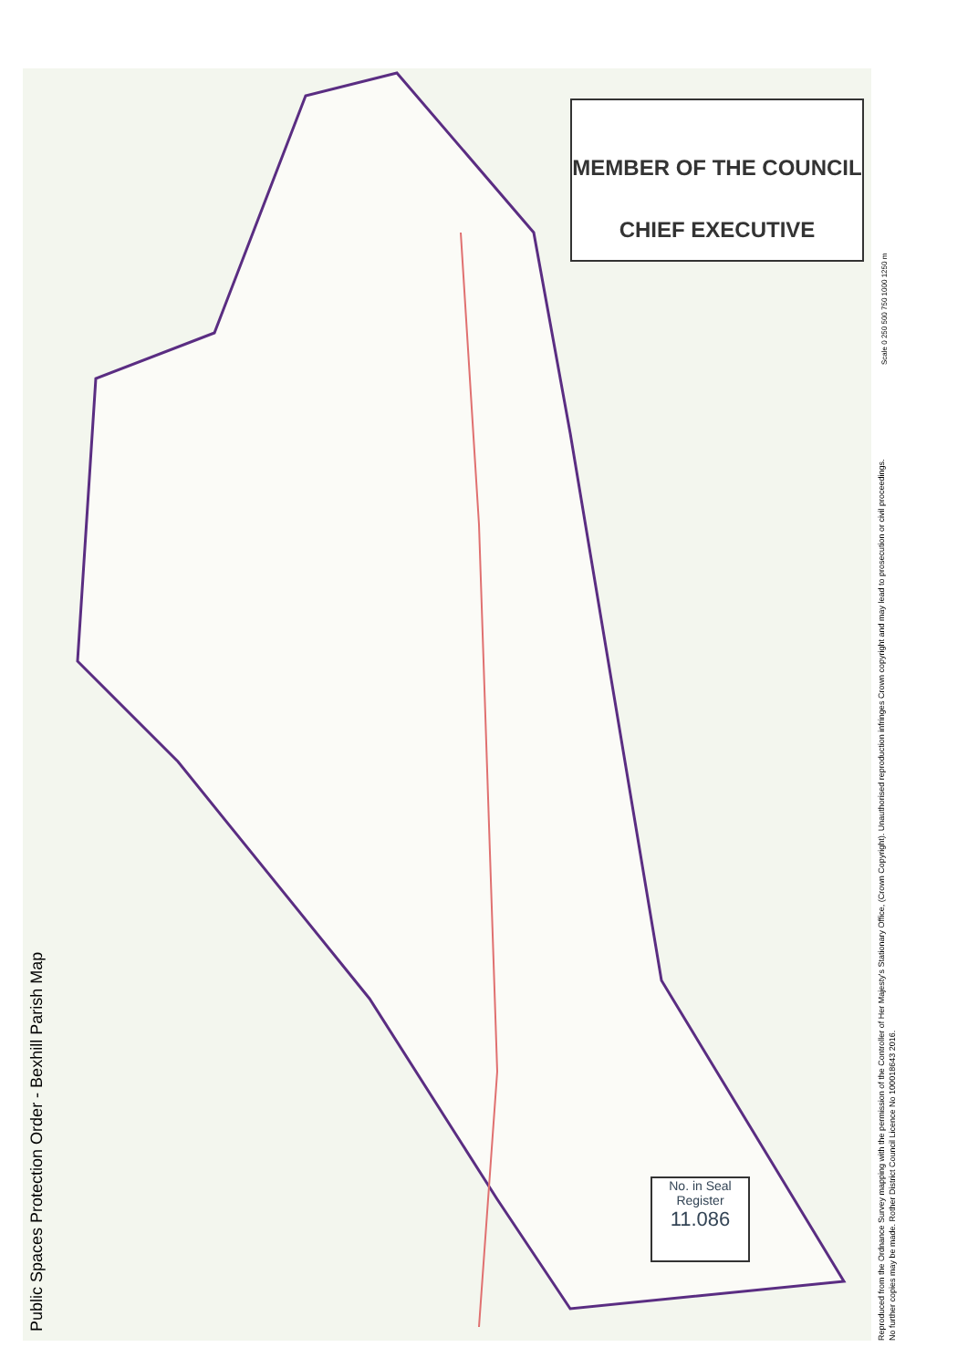Public Spaces Protection Order - Bexhill Parish Map
MEMBER OF THE COUNCIL
CHIEF EXECUTIVE
No. in Seal
Register
11.086
Scale 0 250 500 750 1000 1250 m
Reproduced from the Ordnance Survey mapping with the permission of the Controller of Her Majesty's Stationary Office, (Crown Copyright). Unauthorised reproduction infringes Crown copyright and may lead to prosecution or civil proceedings. No further copies may be made. Rother District Council Licence No 100018643 2016.